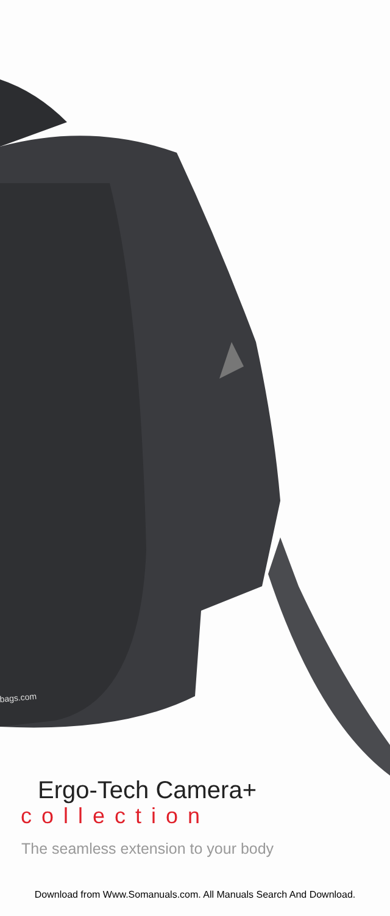bags.com
Ergo-Tech Camera+
collection
The seamless extension to your body
Download from Www.Somanuals.com. All Manuals Search And Download.